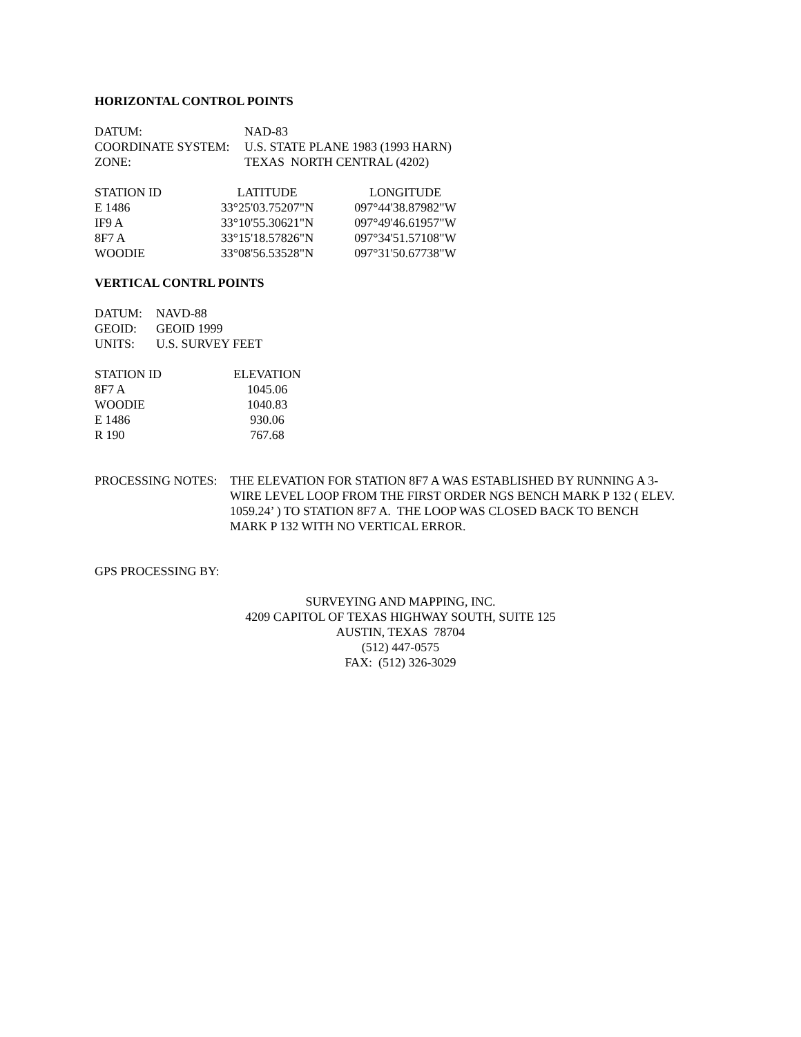HORIZONTAL CONTROL POINTS
| DATUM: | NAD-83 |
| COORDINATE SYSTEM: | U.S. STATE PLANE 1983 (1993 HARN) |
| ZONE: | TEXAS NORTH CENTRAL (4202) |
| STATION ID | LATITUDE | LONGITUDE |
| --- | --- | --- |
| E 1486 | 33°25'03.75207"N | 097°44'38.87982"W |
| IF9 A | 33°10'55.30621"N | 097°49'46.61957"W |
| 8F7 A | 33°15'18.57826"N | 097°34'51.57108"W |
| WOODIE | 33°08'56.53528"N | 097°31'50.67738"W |
VERTICAL CONTRL POINTS
| DATUM: | NAVD-88 |
| GEOID: | GEOID 1999 |
| UNITS: | U.S. SURVEY FEET |
| STATION ID | ELEVATION |
| --- | --- |
| 8F7 A | 1045.06 |
| WOODIE | 1040.83 |
| E 1486 | 930.06 |
| R 190 | 767.68 |
| PROCESSING NOTES: | THE ELEVATION FOR STATION 8F7 A WAS ESTABLISHED BY RUNNING A 3- WIRE LEVEL LOOP FROM THE FIRST ORDER NGS BENCH MARK P 132 ( ELEV. 1059.24’ ) TO STATION 8F7 A. THE LOOP WAS CLOSED BACK TO BENCH MARK P 132 WITH NO VERTICAL ERROR. |
GPS PROCESSING BY:
SURVEYING AND MAPPING, INC.
4209 CAPITOL OF TEXAS HIGHWAY SOUTH, SUITE 125
AUSTIN, TEXAS 78704
(512) 447-0575
FAX: (512) 326-3029